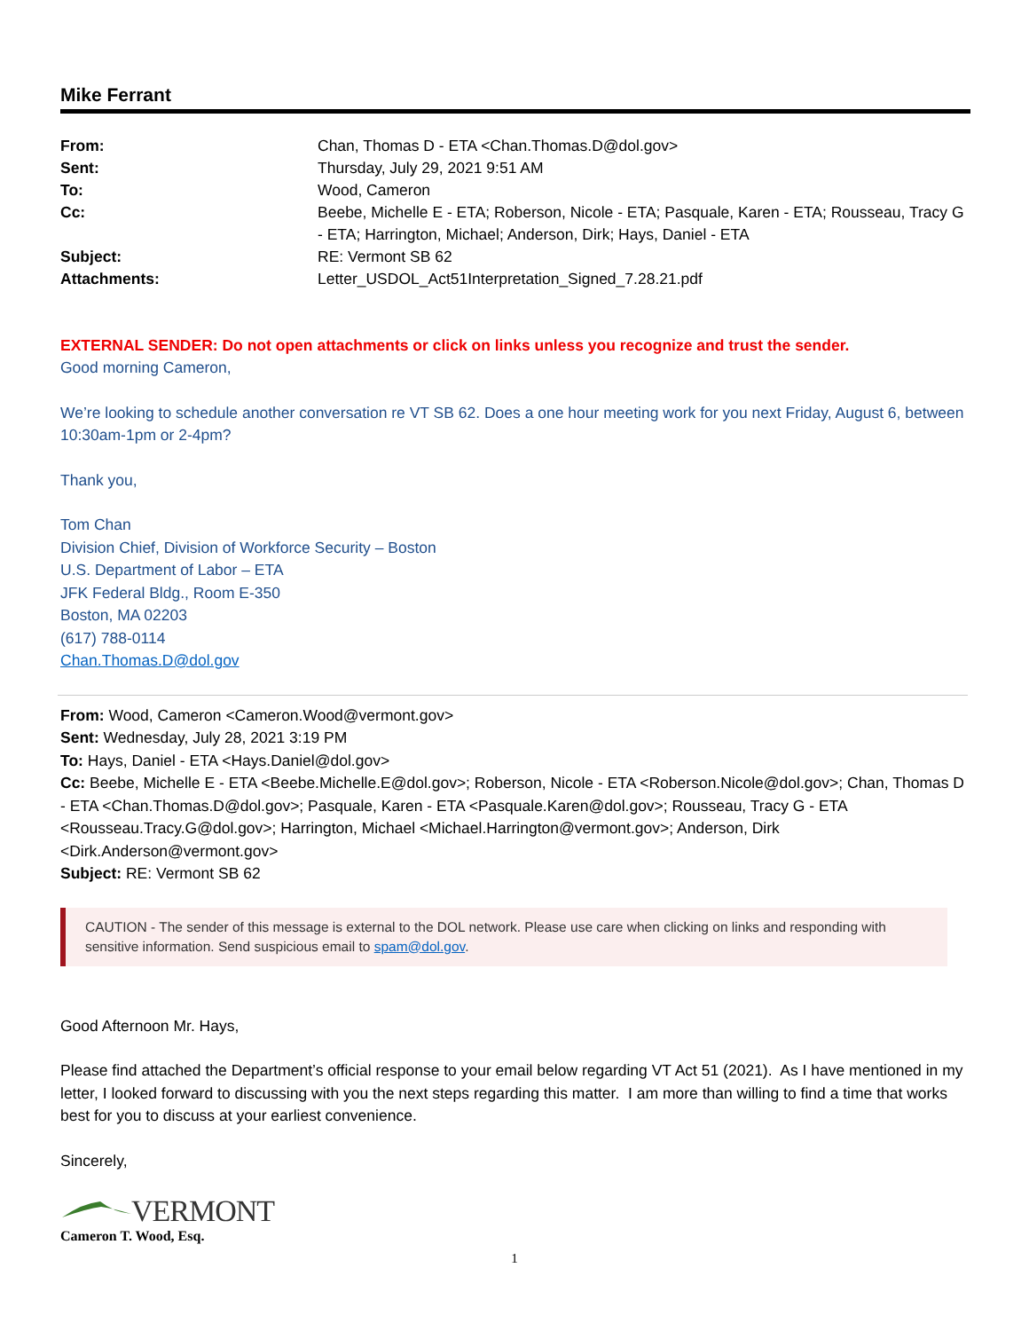Mike Ferrant
| From: | Chan, Thomas D - ETA <Chan.Thomas.D@dol.gov> |
| Sent: | Thursday, July 29, 2021 9:51 AM |
| To: | Wood, Cameron |
| Cc: | Beebe, Michelle E - ETA; Roberson, Nicole - ETA; Pasquale, Karen - ETA; Rousseau, Tracy G - ETA; Harrington, Michael; Anderson, Dirk; Hays, Daniel - ETA |
| Subject: | RE: Vermont SB 62 |
| Attachments: | Letter_USDOL_Act51Interpretation_Signed_7.28.21.pdf |
EXTERNAL SENDER: Do not open attachments or click on links unless you recognize and trust the sender.
Good morning Cameron,
We’re looking to schedule another conversation re VT SB 62. Does a one hour meeting work for you next Friday, August 6, between 10:30am-1pm or 2-4pm?
Thank you,
Tom Chan
Division Chief, Division of Workforce Security – Boston
U.S. Department of Labor – ETA
JFK Federal Bldg., Room E-350
Boston, MA 02203
(617) 788-0114
Chan.Thomas.D@dol.gov
From: Wood, Cameron <Cameron.Wood@vermont.gov>
Sent: Wednesday, July 28, 2021 3:19 PM
To: Hays, Daniel - ETA <Hays.Daniel@dol.gov>
Cc: Beebe, Michelle E - ETA <Beebe.Michelle.E@dol.gov>; Roberson, Nicole - ETA <Roberson.Nicole@dol.gov>; Chan, Thomas D - ETA <Chan.Thomas.D@dol.gov>; Pasquale, Karen - ETA <Pasquale.Karen@dol.gov>; Rousseau, Tracy G - ETA <Rousseau.Tracy.G@dol.gov>; Harrington, Michael <Michael.Harrington@vermont.gov>; Anderson, Dirk <Dirk.Anderson@vermont.gov>
Subject: RE: Vermont SB 62
CAUTION - The sender of this message is external to the DOL network. Please use care when clicking on links and responding with sensitive information. Send suspicious email to spam@dol.gov.
Good Afternoon Mr. Hays,
Please find attached the Department’s official response to your email below regarding VT Act 51 (2021). As I have mentioned in my letter, I looked forward to discussing with you the next steps regarding this matter. I am more than willing to find a time that works best for you to discuss at your earliest convenience.
Sincerely,
VERMONT
Cameron T. Wood, Esq.
1